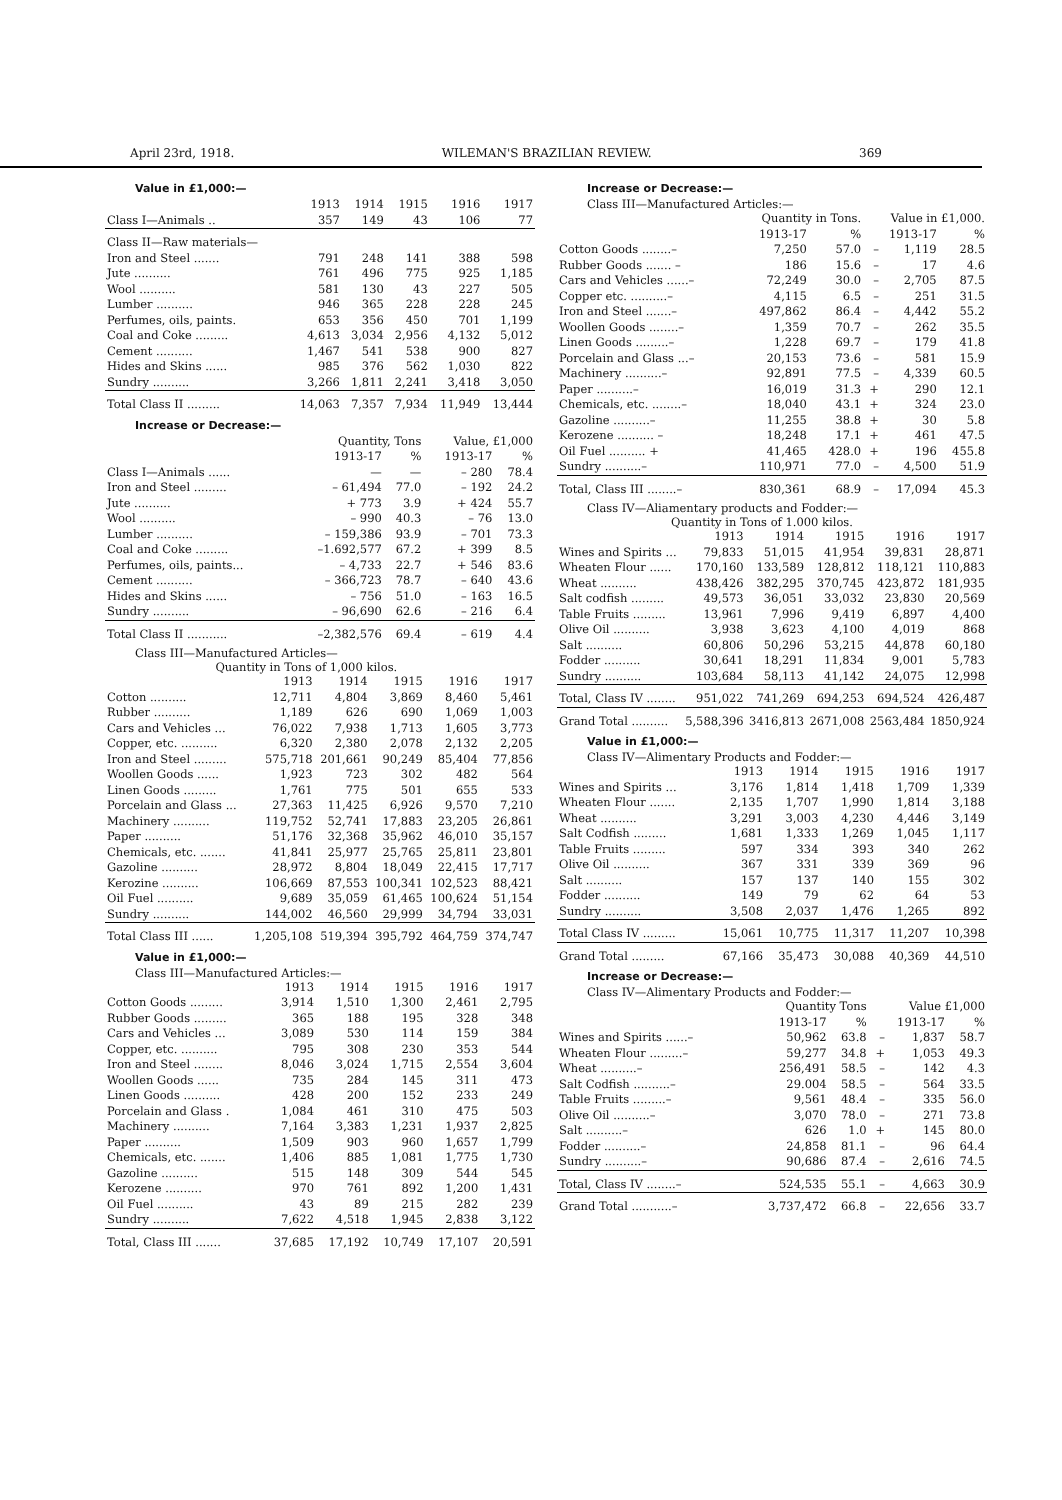April 23rd, 1918. WILEMAN'S BRAZILIAN REVIEW. 369
Value in £1,000:—
| | 1913 | 1914 | 1915 | 1916 | 1917 |
| --- | --- | --- | --- | --- | --- |
| Class I—Animals .. | 357 | 149 | 43 | 106 | 77 |
| Class II—Raw materials— | | | | | |
| Iron and Steel ....... | 791 | 248 | 141 | 388 | 598 |
| Jute .......... | 761 | 496 | 775 | 925 | 1,185 |
| Wool .......... | 581 | 130 | 43 | 227 | 505 |
| Lumber .......... | 946 | 365 | 228 | 228 | 245 |
| Perfumes, oils, paints. | 653 | 356 | 450 | 701 | 1,199 |
| Coal and Coke ......... | 4,613 | 3,034 | 2,956 | 4,132 | 5,012 |
| Cement .......... | 1,467 | 541 | 538 | 900 | 827 |
| Hides and Skins ...... | 985 | 376 | 562 | 1,030 | 822 |
| Sundry .......... | 3,266 | 1,811 | 2,241 | 3,418 | 3,050 |
| Total Class II ......... | 14,063 | 7,357 | 7,934 | 11,949 | 13,444 |
Increase or Decrease:—
| | Quantity, Tons | | Value, £1,000 | |
| --- | --- | --- | --- | --- |
| | 1913-17 | % | 1913-17 | % |
| Class I—Animals ...... | — | — | – 280 | 78.4 |
| Iron and Steel ......... | – 61,494 | 77.0 | – 192 | 24.2 |
| Jute .......... | + 773 | 3.9 | + 424 | 55.7 |
| Wool .......... | – 990 | 40.3 | – 76 | 13.0 |
| Lumber .......... | – 159,386 | 93.9 | – 701 | 73.3 |
| Coal and Coke ......... | –1.692,577 | 67.2 | + 399 | 8.5 |
| Perfumes, oils, paints... | – 4,733 | 22.7 | + 546 | 83.6 |
| Cement .......... | – 366,723 | 78.7 | – 640 | 43.6 |
| Hides and Skins ...... | – 756 | 51.0 | – 163 | 16.5 |
| Sundry .......... | – 96,690 | 62.6 | – 216 | 6.4 |
| Total Class II ........... | –2,382,576 | 69.4 | – 619 | 4.4 |
Class III—Manufactured Articles—
Quantity in Tons of 1,000 kilos.
| | 1913 | 1914 | 1915 | 1916 | 1917 |
| --- | --- | --- | --- | --- | --- |
| Cotton .......... | 12,711 | 4,804 | 3,869 | 8,460 | 5,461 |
| Rubber .......... | 1,189 | 626 | 690 | 1,069 | 1,003 |
| Cars and Vehicles ... | 76,022 | 7,938 | 1,713 | 1,605 | 3,773 |
| Copper, etc. .......... | 6,320 | 2,380 | 2,078 | 2,132 | 2,205 |
| Iron and Steel ......... | 575,718 | 201,661 | 90,249 | 85,404 | 77,856 |
| Woollen Goods ...... | 1,923 | 723 | 302 | 482 | 564 |
| Linen Goods ......... | 1,761 | 775 | 501 | 655 | 533 |
| Porcelain and Glass ... | 27,363 | 11,425 | 6,926 | 9,570 | 7,210 |
| Machinery .......... | 119,752 | 52,741 | 17,883 | 23,205 | 26,861 |
| Paper .......... | 51,176 | 32,368 | 35,962 | 46,010 | 35,157 |
| Chemicals, etc. ....... | 41,841 | 25,977 | 25,765 | 25,811 | 23,801 |
| Gazoline .......... | 28,972 | 8,804 | 18,049 | 22,415 | 17,717 |
| Kerozine .......... | 106,669 | 87,553 | 100,341 | 102,523 | 88,421 |
| Oil Fuel .......... | 9,689 | 35,059 | 61,465 | 100,624 | 51,154 |
| Sundry .......... | 144,002 | 46,560 | 29,999 | 34,794 | 33,031 |
| Total Class III ...... | 1,205,108 | 519,394 | 395,792 | 464,759 | 374,747 |
Value in £1,000:—
Class III—Manufactured Articles:—
| | 1913 | 1914 | 1915 | 1916 | 1917 |
| --- | --- | --- | --- | --- | --- |
| Cotton Goods ......... | 3,914 | 1,510 | 1,300 | 2,461 | 2,795 |
| Rubber Goods ......... | 365 | 188 | 195 | 328 | 348 |
| Cars and Vehicles ... | 3,089 | 530 | 114 | 159 | 384 |
| Copper, etc. .......... | 795 | 308 | 230 | 353 | 544 |
| Iron and Steel ........ | 8,046 | 3,024 | 1,715 | 2,554 | 3,604 |
| Woollen Goods ...... | 735 | 284 | 145 | 311 | 473 |
| Linen Goods .......... | 428 | 200 | 152 | 233 | 249 |
| Porcelain and Glass . | 1,084 | 461 | 310 | 475 | 503 |
| Machinery .......... | 7,164 | 3,383 | 1,231 | 1,937 | 2,825 |
| Paper .......... | 1,509 | 903 | 960 | 1,657 | 1,799 |
| Chemicals, etc. ....... | 1,406 | 885 | 1,081 | 1,775 | 1,730 |
| Gazoline .......... | 515 | 148 | 309 | 544 | 545 |
| Kerozene .......... | 970 | 761 | 892 | 1,200 | 1,431 |
| Oil Fuel .......... | 43 | 89 | 215 | 282 | 239 |
| Sundry .......... | 7,622 | 4,518 | 1,945 | 2,838 | 3,122 |
| Total, Class III ....... | 37,685 | 17,192 | 10,749 | 17,107 | 20,591 |
Increase or Decrease:—
Class III—Manufactured Articles:—
| | Quantity in Tons. | | Value in £1,000. | | |
| --- | --- | --- | --- | --- | --- |
| | 1913-17 | % | 1913-17 | | % |
| Cotton Goods ........– | 7,250 | 57.0 | – | 1,119 | 28.5 |
| Rubber Goods ....... – | 186 | 15.6 | – | 17 | 4.6 |
| Cars and Vehicles ......– | 72,249 | 30.0 | – | 2,705 | 87.5 |
| Copper etc. ..........– | 4,115 | 6.5 | – | 251 | 31.5 |
| Iron and Steel .......– | 497,862 | 86.4 | – | 4,442 | 55.2 |
| Woollen Goods ........– | 1,359 | 70.7 | – | 262 | 35.5 |
| Linen Goods .........– | 1,228 | 69.7 | – | 179 | 41.8 |
| Porcelain and Glass ...– | 20,153 | 73.6 | – | 581 | 15.9 |
| Machinery ..........– | 92,891 | 77.5 | – | 4,339 | 60.5 |
| Paper ..........– | 16,019 | 31.3 | + | 290 | 12.1 |
| Chemicals, etc. ........– | 18,040 | 43.1 | + | 324 | 23.0 |
| Gazoline ..........– | 11,255 | 38.8 | + | 30 | 5.8 |
| Kerozene .......... – | 18,248 | 17.1 | + | 461 | 47.5 |
| Oil Fuel .......... + | 41,465 | 428.0 | + | 196 | 455.8 |
| Sundry ..........– | 110,971 | 77.0 | – | 4,500 | 51.9 |
| Total, Class III ........– | 830,361 | 68.9 | – | 17,094 | 45.3 |
Class IV—Aliamentary products and Fodder:—
Quantity in Tons of 1.000 kilos.
| | 1913 | 1914 | 1915 | 1916 | 1917 |
| --- | --- | --- | --- | --- | --- |
| Wines and Spirits ... | 79,833 | 51,015 | 41,954 | 39,831 | 28,871 |
| Wheaten Flour ...... | 170,160 | 133,589 | 128,812 | 118,121 | 110,883 |
| Wheat .......... | 438,426 | 382,295 | 370,745 | 423,872 | 181,935 |
| Salt codfish ......... | 49,573 | 36,051 | 33,032 | 23,830 | 20,569 |
| Table Fruits ......... | 13,961 | 7,996 | 9,419 | 6,897 | 4,400 |
| Olive Oil .......... | 3,938 | 3,623 | 4,100 | 4,019 | 868 |
| Salt .......... | 60,806 | 50,296 | 53,215 | 44,878 | 60,180 |
| Fodder .......... | 30,641 | 18,291 | 11,834 | 9,001 | 5,783 |
| Sundry .......... | 103,684 | 58,113 | 41,142 | 24,075 | 12,998 |
| Total, Class IV ........ | 951,022 | 741,269 | 694,253 | 694,524 | 426,487 |
| Grand Total .......... | 5,588,396 | 3416,813 | 2671,008 | 2563,484 | 1850,924 |
Value in £1,000:—
Class IV—Alimentary Products and Fodder:—
| | 1913 | 1914 | 1915 | 1916 | 1917 |
| --- | --- | --- | --- | --- | --- |
| Wines and Spirits ... | 3,176 | 1,814 | 1,418 | 1,709 | 1,339 |
| Wheaten Flour ....... | 2,135 | 1,707 | 1,990 | 1,814 | 3,188 |
| Wheat .......... | 3,291 | 3,003 | 4,230 | 4,446 | 3,149 |
| Salt Codfish ......... | 1,681 | 1,333 | 1,269 | 1,045 | 1,117 |
| Table Fruits ......... | 597 | 334 | 393 | 340 | 262 |
| Olive Oil .......... | 367 | 331 | 339 | 369 | 96 |
| Salt .......... | 157 | 137 | 140 | 155 | 302 |
| Fodder .......... | 149 | 79 | 62 | 64 | 53 |
| Sundry .......... | 3,508 | 2,037 | 1,476 | 1,265 | 892 |
| Total Class IV ......... | 15,061 | 10,775 | 11,317 | 11,207 | 10,398 |
| Grand Total ......... | 67,166 | 35,473 | 30,088 | 40,369 | 44,510 |
Increase or Decrease:—
Class IV—Alimentary Products and Fodder:—
| | Quantity Tons | | Value £1,000 | | |
| --- | --- | --- | --- | --- | --- |
| | 1913-17 | % | 1913-17 | | % |
| Wines and Spirits ......– | 50,962 | 63.8 | – | 1,837 | 58.7 |
| Wheaten Flour .........– | 59,277 | 34.8 | + | 1,053 | 49.3 |
| Wheat ..........– | 256,491 | 58.5 | – | 142 | 4.3 |
| Salt Codfish ..........– | 29.004 | 58.5 | – | 564 | 33.5 |
| Table Fruits .........– | 9,561 | 48.4 | – | 335 | 56.0 |
| Olive Oil ..........– | 3,070 | 78.0 | – | 271 | 73.8 |
| Salt ..........– | 626 | 1.0 | + | 145 | 80.0 |
| Fodder ..........– | 24,858 | 81.1 | – | 96 | 64.4 |
| Sundry ..........– | 90,686 | 87.4 | – | 2,616 | 74.5 |
| Total, Class IV ........– | 524,535 | 55.1 | – | 4,663 | 30.9 |
| Grand Total ...........– | 3,737,472 | 66.8 | – | 22,656 | 33.7 |